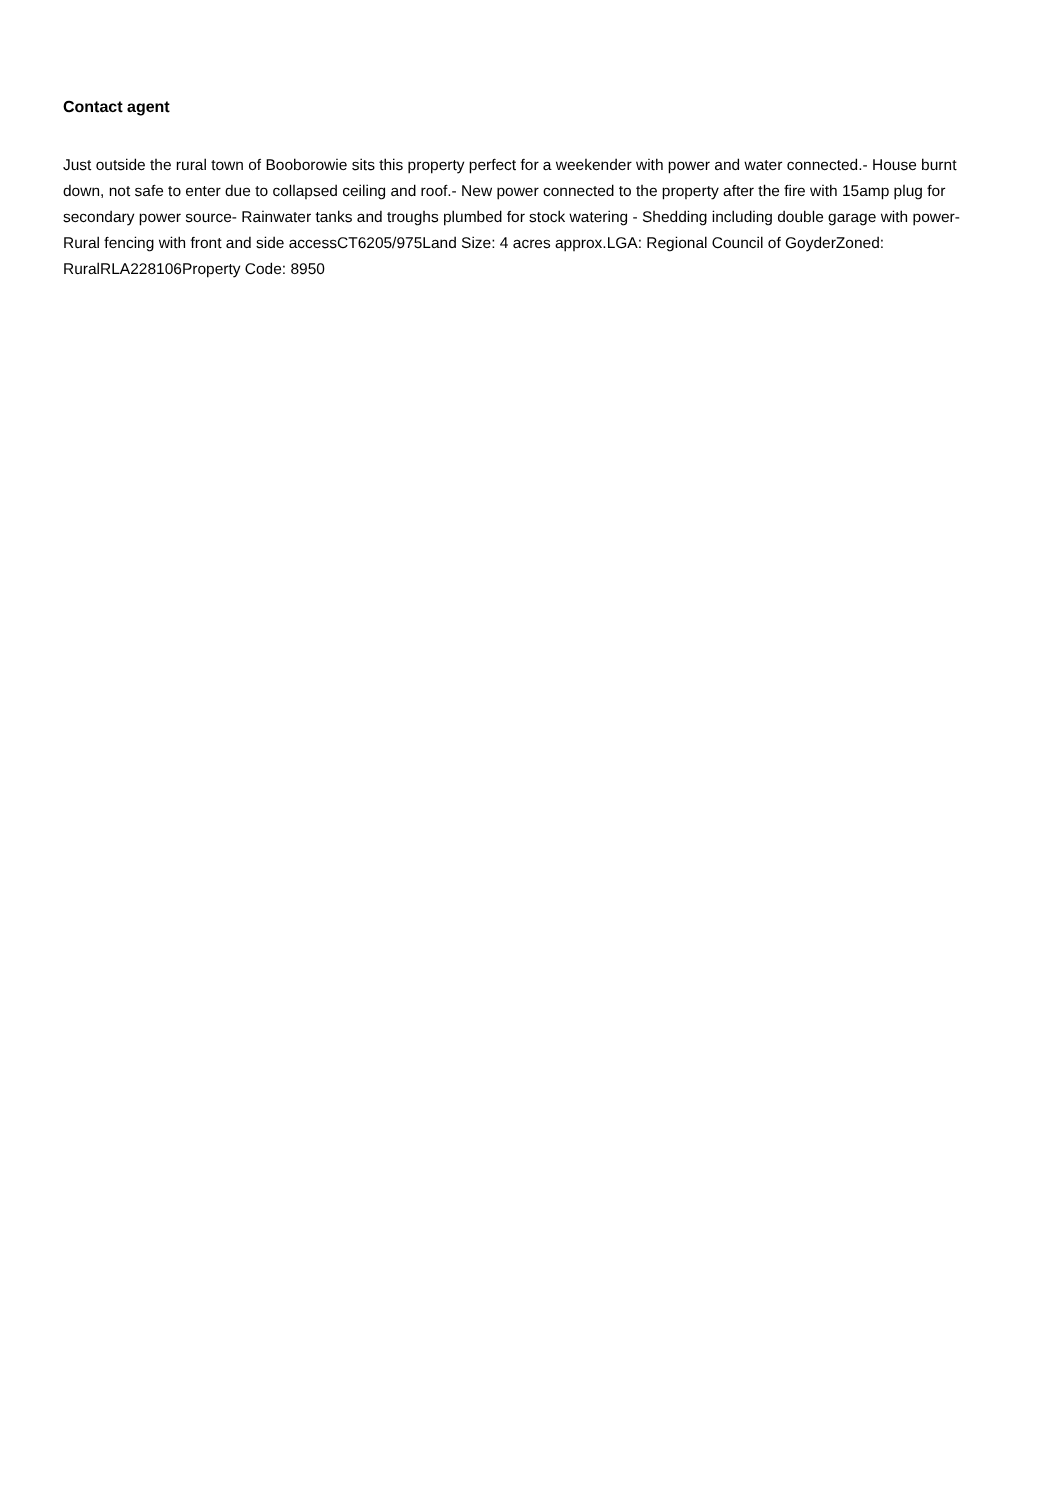Contact agent
Just outside the rural town of Booborowie sits this property perfect for a weekender with power and water connected.- House burnt down, not safe to enter due to collapsed ceiling and roof.- New power connected to the property after the fire with 15amp plug for secondary power source- Rainwater tanks and troughs plumbed for stock watering - Shedding including double garage with power- Rural fencing with front and side accessCT6205/975Land Size: 4 acres approx.LGA: Regional Council of GoyderZoned: RuralRLA228106Property Code: 8950